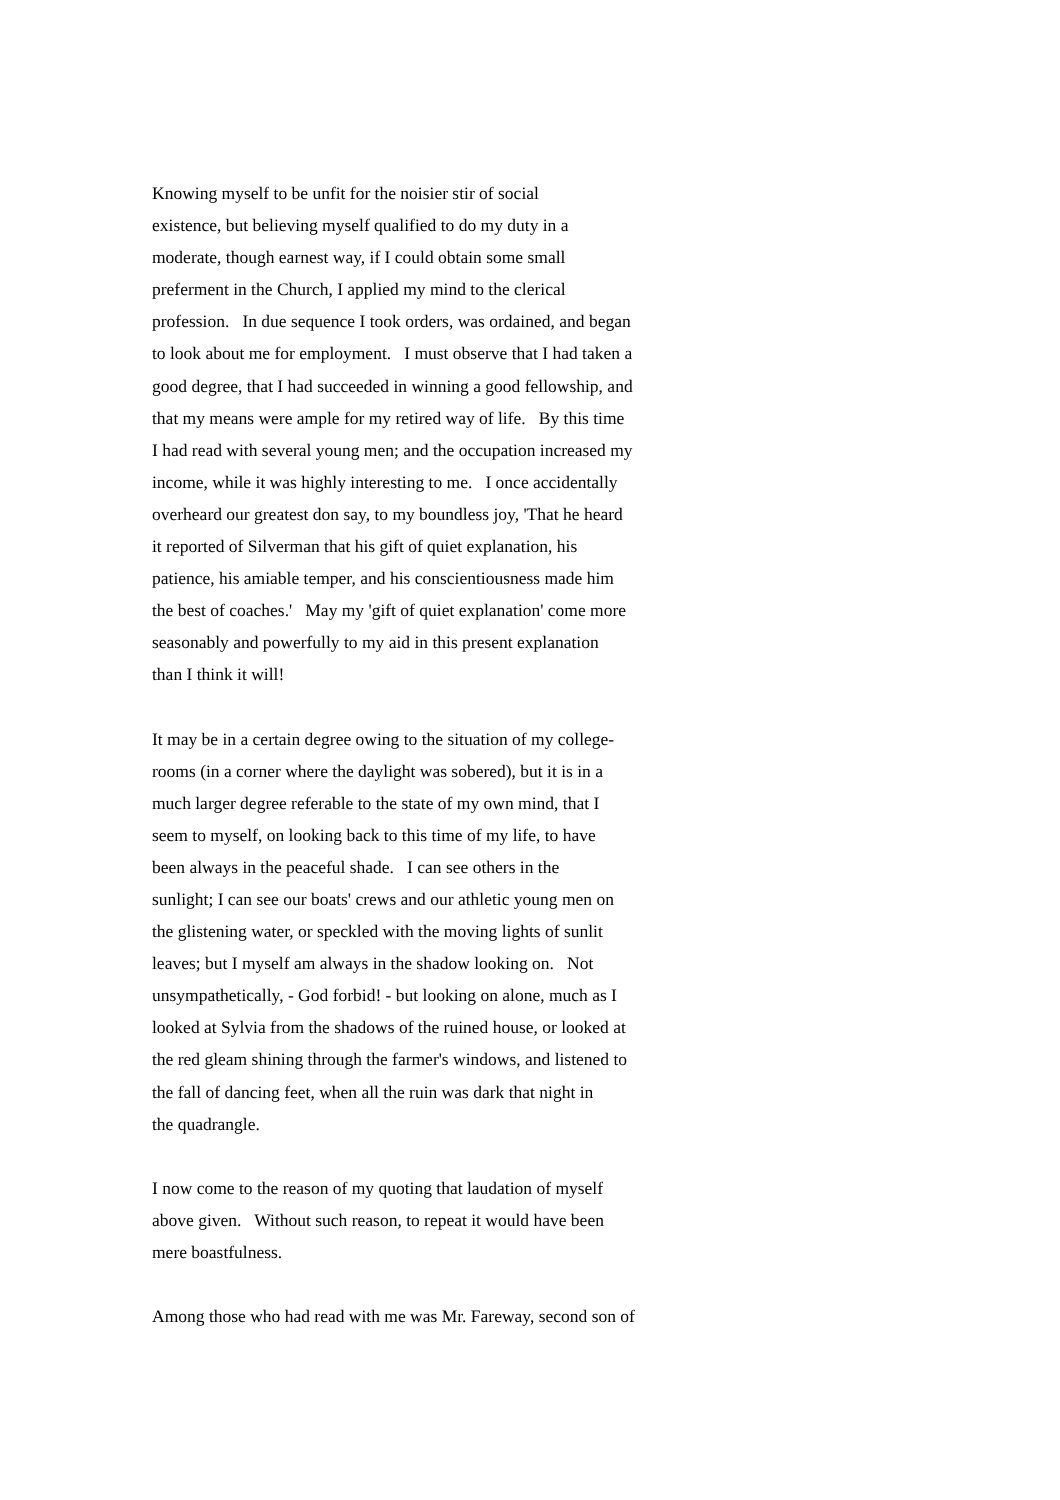Knowing myself to be unfit for the noisier stir of social
existence, but believing myself qualified to do my duty in a
moderate, though earnest way, if I could obtain some small
preferment in the Church, I applied my mind to the clerical
profession. In due sequence I took orders, was ordained, and began
to look about me for employment. I must observe that I had taken a
good degree, that I had succeeded in winning a good fellowship, and
that my means were ample for my retired way of life. By this time
I had read with several young men; and the occupation increased my
income, while it was highly interesting to me. I once accidentally
overheard our greatest don say, to my boundless joy, 'That he heard
it reported of Silverman that his gift of quiet explanation, his
patience, his amiable temper, and his conscientiousness made him
the best of coaches.' May my 'gift of quiet explanation' come more
seasonably and powerfully to my aid in this present explanation
than I think it will!
It may be in a certain degree owing to the situation of my college-
rooms (in a corner where the daylight was sobered), but it is in a
much larger degree referable to the state of my own mind, that I
seem to myself, on looking back to this time of my life, to have
been always in the peaceful shade. I can see others in the
sunlight; I can see our boats' crews and our athletic young men on
the glistening water, or speckled with the moving lights of sunlit
leaves; but I myself am always in the shadow looking on. Not
unsympathetically, - God forbid! - but looking on alone, much as I
looked at Sylvia from the shadows of the ruined house, or looked at
the red gleam shining through the farmer's windows, and listened to
the fall of dancing feet, when all the ruin was dark that night in
the quadrangle.
I now come to the reason of my quoting that laudation of myself
above given. Without such reason, to repeat it would have been
mere boastfulness.
Among those who had read with me was Mr. Fareway, second son of